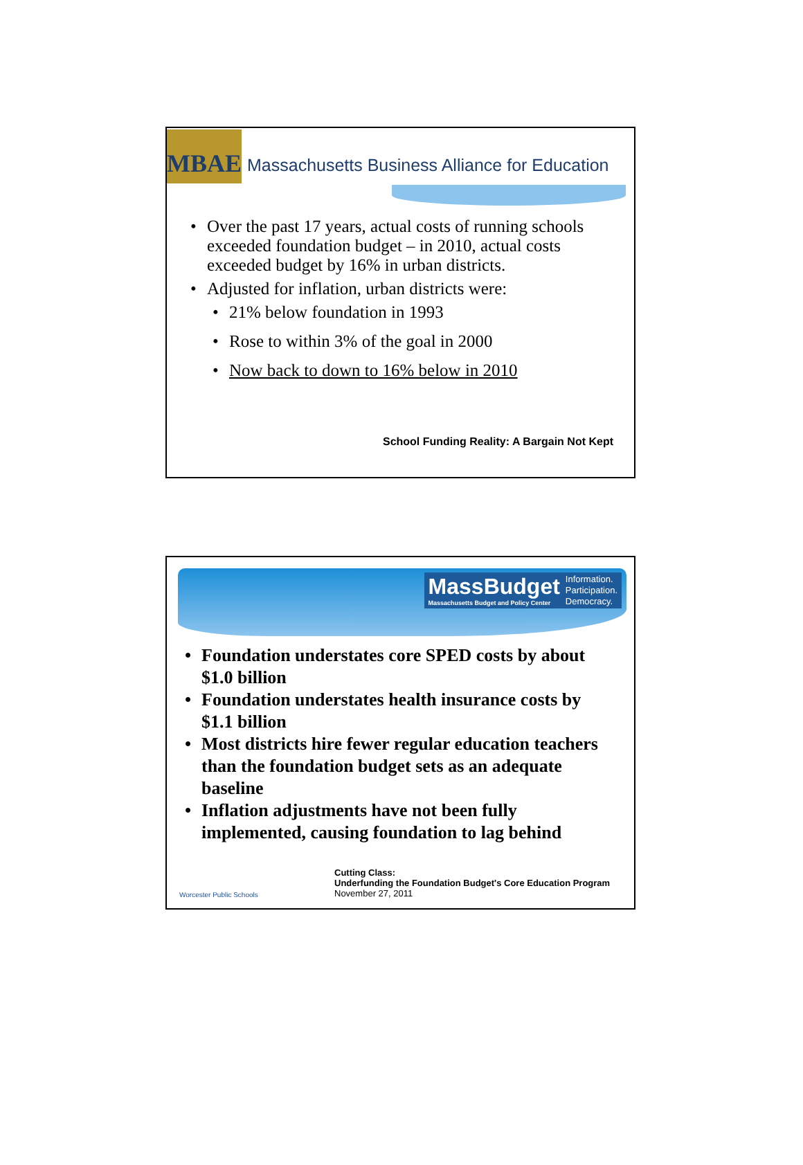MBAE
Massachusetts Business Alliance for Education
• Over the past 17 years, actual costs of running schools exceeded foundation budget – in 2010, actual costs exceeded budget by 16% in urban districts.
• Adjusted for inflation, urban districts were:
• 21% below foundation in 1993
• Rose to within 3% of the goal in 2000
• Now back to down to 16% below in 2010
School Funding Reality: A Bargain Not Kept
MassBudget
Massachusetts Budget and Policy Center
Information.
Participation.
Democracy.
• Foundation understates core SPED costs by about $1.0 billion
• Foundation understates health insurance costs by $1.1 billion
• Most districts hire fewer regular education teachers than the foundation budget sets as an adequate baseline
• Inflation adjustments have not been fully implemented, causing foundation to lag behind
Worcester Public Schools
Cutting Class:
Underfunding the Foundation Budget's Core Education Program
November 27, 2011